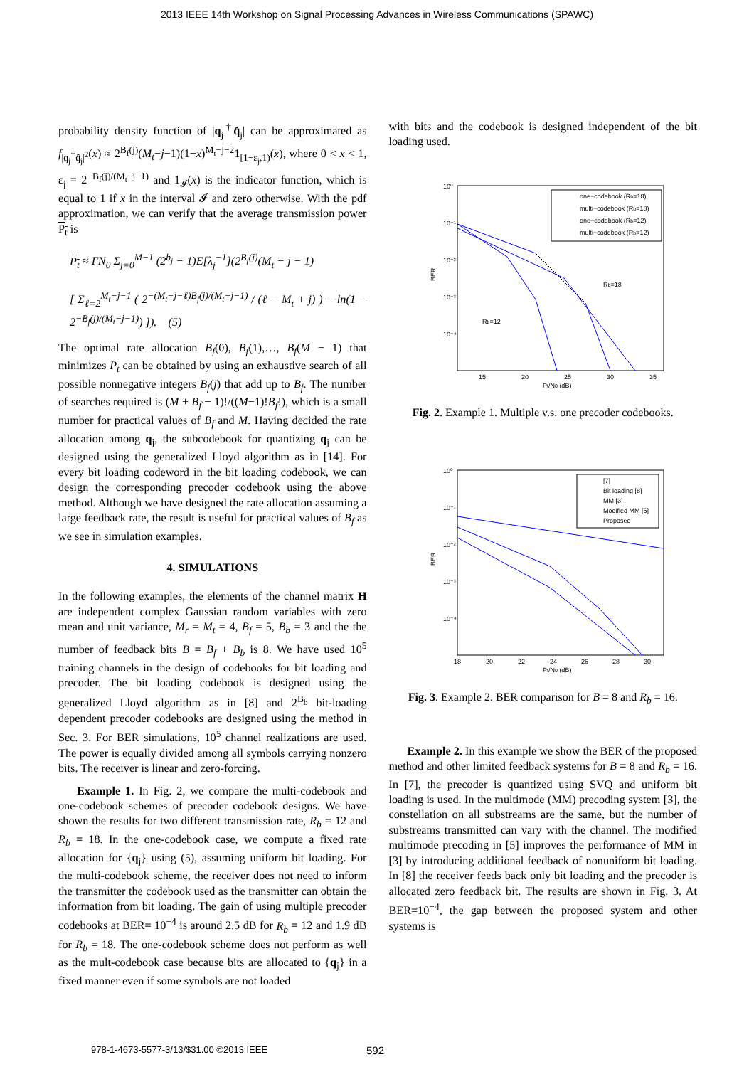2013 IEEE 14th Workshop on Signal Processing Advances in Wireless Communications (SPAWC)
probability density function of |q<sub>j</sub><sup>†</sup>q̂<sub>j</sub>| can be approximated as f<sub>|q<sub>j</sub><sup>†</sup>q̂<sub>j</sub>|<sup>2</sup></sub>(x) ≈ 2<sup>B<sub>f</sub>(j)</sup>(M<sub>t</sub>−j−1)(1−x)<sup>M<sub>t</sub>−j−2</sup>1<sub>[1−ε<sub>j</sub>,1)</sub>(x), where 0 < x < 1, ε<sub>j</sub> = 2<sup>−B<sub>f</sub>(j)/(M<sub>t</sub>−j−1)</sup> and 1<sub>𝓘</sub>(x) is the indicator function, which is equal to 1 if x in the interval 𝓘 and zero otherwise. With the pdf approximation, we can verify that the average transmission power P<sub>t</sub> is
P<sub>t</sub> ≈ ΓN<sub>0</sub> Σ<sub>j=0</sub><sup>M−1</sup> (2<sup>b<sub>j</sub></sup> − 1)E[λ<sub>j</sub><sup>−1</sup>](2<sup>B<sub>f</sub>(j)</sup>(M<sub>t</sub> − j − 1)
[ Σ<sub>ℓ=2</sub><sup>M<sub>t</sub>−j−1</sup> ( 2<sup>−(M<sub>t</sub>−j−ℓ)B<sub>f</sub>(j)/(M<sub>t</sub>−j−1)</sup> / (ℓ − M<sub>t</sub> + j) ) − ln(1 − 2<sup>−B<sub>f</sub>(j)/(M<sub>t</sub>−j−1)</sup>) ]). (5)
The optimal rate allocation B<sub>f</sub>(0), B<sub>f</sub>(1),…, B<sub>f</sub>(M − 1) that minimizes P<sub>t</sub> can be obtained by using an exhaustive search of all possible nonnegative integers B<sub>f</sub>(j) that add up to B<sub>f</sub>. The number of searches required is (M + B<sub>f</sub> − 1)!/((M−1)!B<sub>f</sub>!), which is a small number for practical values of B<sub>f</sub> and M. Having decided the rate allocation among q<sub>j</sub>, the subcodebook for quantizing q<sub>j</sub> can be designed using the generalized Lloyd algorithm as in [14]. For every bit loading codeword in the bit loading codebook, we can design the corresponding precoder codebook using the above method. Although we have designed the rate allocation assuming a large feedback rate, the result is useful for practical values of B<sub>f</sub> as we see in simulation examples.
4. SIMULATIONS
In the following examples, the elements of the channel matrix H are independent complex Gaussian random variables with zero mean and unit variance, M<sub>r</sub> = M<sub>t</sub> = 4, B<sub>f</sub> = 5, B<sub>b</sub> = 3 and the the number of feedback bits B = B<sub>f</sub> + B<sub>b</sub> is 8. We have used 10<sup>5</sup> training channels in the design of codebooks for bit loading and precoder. The bit loading codebook is designed using the generalized Lloyd algorithm as in [8] and 2<sup>B<sub>b</sub></sup> bit-loading dependent precoder codebooks are designed using the method in Sec. 3. For BER simulations, 10<sup>5</sup> channel realizations are used. The power is equally divided among all symbols carrying nonzero bits. The receiver is linear and zero-forcing.
Example 1. In Fig. 2, we compare the multi-codebook and one-codebook schemes of precoder codebook designs. We have shown the results for two different transmission rate, R<sub>b</sub> = 12 and R<sub>b</sub> = 18. In the one-codebook case, we compute a fixed rate allocation for {q<sub>j</sub>} using (5), assuming uniform bit loading. For the multi-codebook scheme, the receiver does not need to inform the transmitter the codebook used as the transmitter can obtain the information from bit loading. The gain of using multiple precoder codebooks at BER= 10<sup>−4</sup> is around 2.5 dB for R<sub>b</sub> = 12 and 1.9 dB for R<sub>b</sub> = 18. The one-codebook scheme does not perform as well as the mult-codebook case because bits are allocated to {q<sub>j</sub>} in a fixed manner even if some symbols are not loaded
with bits and the codebook is designed independent of the bit loading used.
10⁰
10⁻¹
10⁻²
10⁻³
10⁻⁴
BER
15
20
25
30
35
Pf/N0 (dB)
one−codebook (Rb=18)
multi−codebook (Rb=18)
one−codebook (Rb=12)
multi−codebook (Rb=12)
Rb=18
Rb=12
Fig. 2. Example 1. Multiple v.s. one precoder codebooks.
10⁰
10⁻¹
10⁻²
10⁻³
10⁻⁴
BER
18
20
22
24
26
28
30
Pf/N0 (dB)
[7]
Bit loading [8]
MM [3]
Modified MM [5]
Proposed
Fig. 3. Example 2. BER comparison for B = 8 and R<sub>b</sub> = 16.
Example 2. In this example we show the BER of the proposed method and other limited feedback systems for B = 8 and R<sub>b</sub> = 16. In [7], the precoder is quantized using SVQ and uniform bit loading is used. In the multimode (MM) precoding system [3], the constellation on all substreams are the same, but the number of substreams transmitted can vary with the channel. The modified multimode precoding in [5] improves the performance of MM in [3] by introducing additional feedback of nonuniform bit loading. In [8] the receiver feeds back only bit loading and the precoder is allocated zero feedback bit. The results are shown in Fig. 3. At BER=10<sup>−4</sup>, the gap between the proposed system and other systems is
978-1-4673-5577-3/13/$31.00 ©2013 IEEE 592